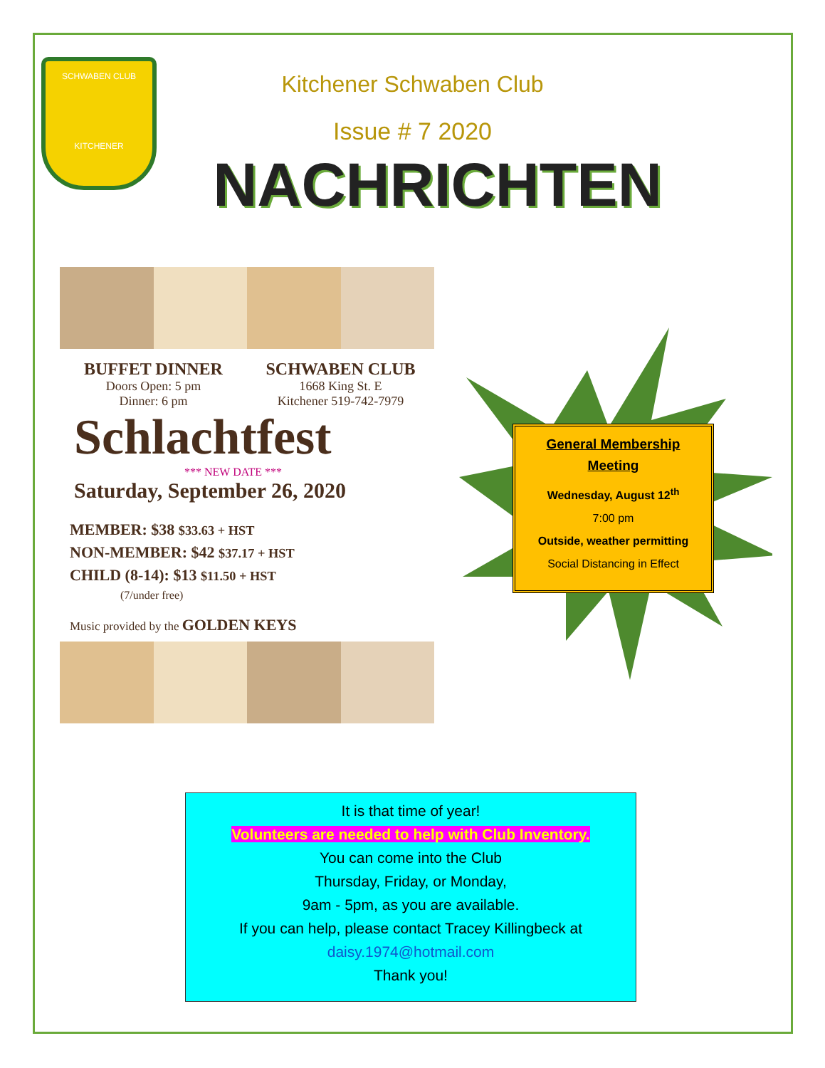SCHWABEN CLUB
KITCHENER
Kitchener Schwaben Club
Issue # 7 2020
NACHRICHTEN
BUFFET DINNER
Doors Open: 5 pm
Dinner: 6 pm
SCHWABEN CLUB
1668 King St. E
Kitchener 519-742-7979
Schlachtfest
*** NEW DATE ***
Saturday, September 26, 2020
MEMBER: $38 $33.63 + HST
NON-MEMBER: $42 $37.17 + HST
CHILD (8-14): $13 $11.50 + HST
(7/under free)
Music provided by the GOLDEN KEYS
General Membership
Meeting
Wednesday, August 12<sup>th</sup>
7:00 pm
Outside, weather permitting
Social Distancing in Effect
It is that time of year!
Volunteers are needed to help with Club Inventory.
You can come into the Club
Thursday, Friday, or Monday,
9am - 5pm, as you are available.
If you can help, please contact Tracey Killingbeck at
daisy.1974@hotmail.com
Thank you!